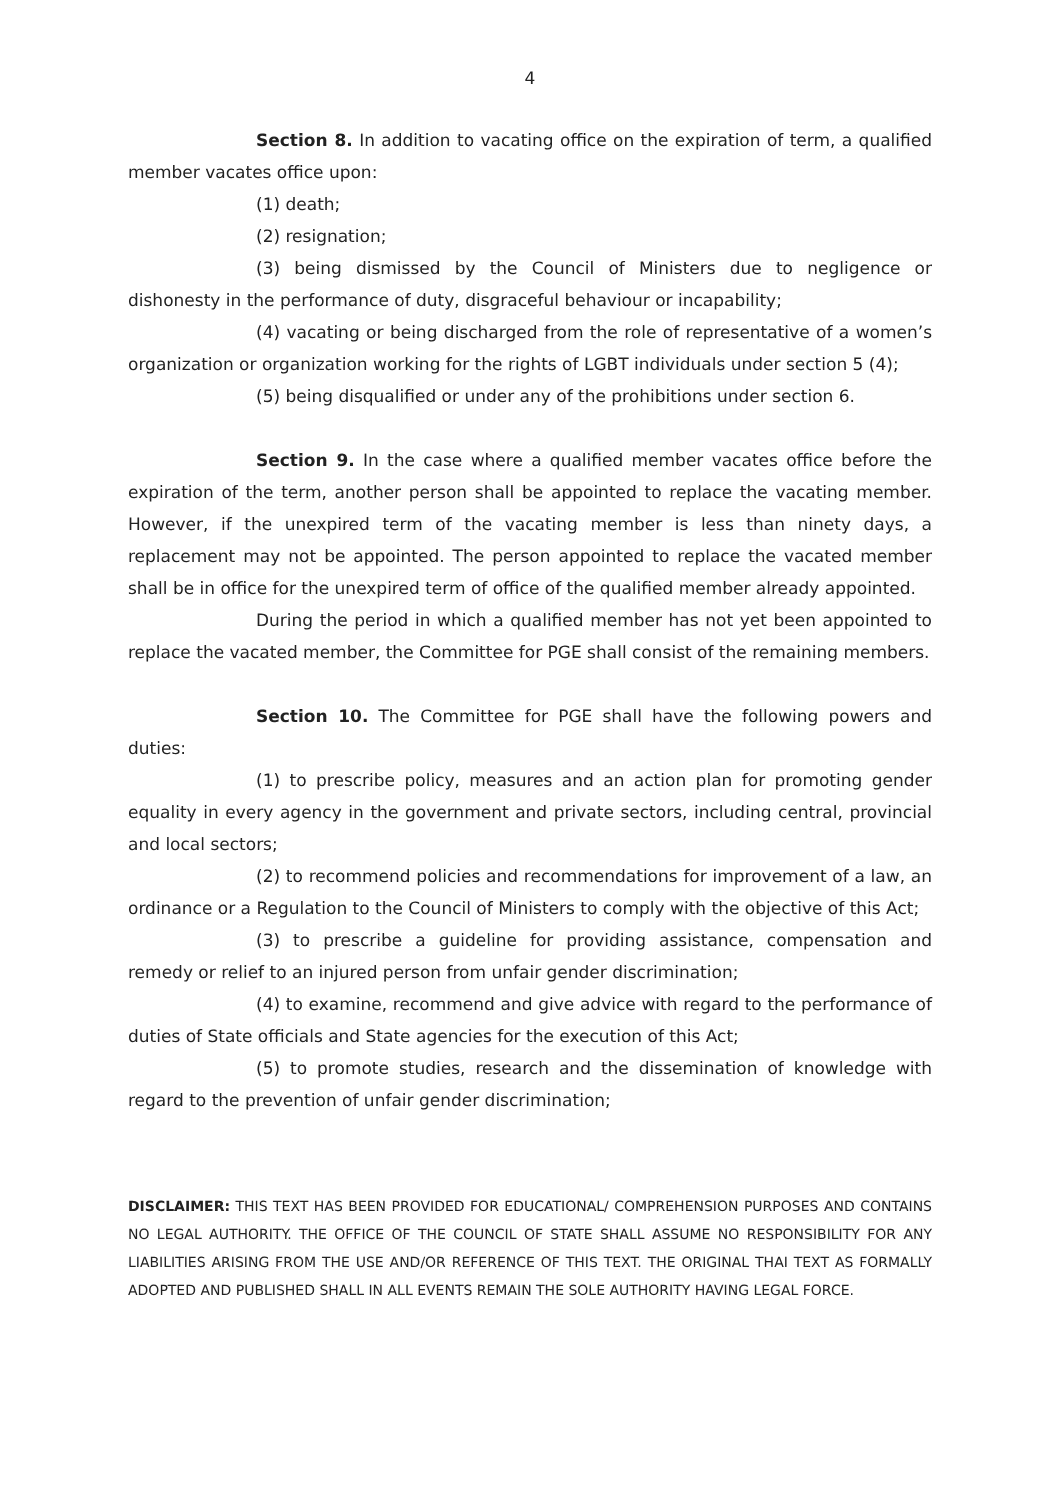4
Section 8. In addition to vacating office on the expiration of term, a qualified member vacates office upon:
(1) death;
(2) resignation;
(3) being dismissed by the Council of Ministers due to negligence or dishonesty in the performance of duty, disgraceful behaviour or incapability;
(4) vacating or being discharged from the role of representative of a women’s organization or organization working for the rights of LGBT individuals under section 5 (4);
(5) being disqualified or under any of the prohibitions under section 6.
Section 9. In the case where a qualified member vacates office before the expiration of the term, another person shall be appointed to replace the vacating member. However, if the unexpired term of the vacating member is less than ninety days, a replacement may not be appointed. The person appointed to replace the vacated member shall be in office for the unexpired term of office of the qualified member already appointed.
During the period in which a qualified member has not yet been appointed to replace the vacated member, the Committee for PGE shall consist of the remaining members.
Section 10. The Committee for PGE shall have the following powers and duties:
(1) to prescribe policy, measures and an action plan for promoting gender equality in every agency in the government and private sectors, including central, provincial and local sectors;
(2) to recommend policies and recommendations for improvement of a law, an ordinance or a Regulation to the Council of Ministers to comply with the objective of this Act;
(3) to prescribe a guideline for providing assistance, compensation and remedy or relief to an injured person from unfair gender discrimination;
(4) to examine, recommend and give advice with regard to the performance of duties of State officials and State agencies for the execution of this Act;
(5) to promote studies, research and the dissemination of knowledge with regard to the prevention of unfair gender discrimination;
DISCLAIMER: THIS TEXT HAS BEEN PROVIDED FOR EDUCATIONAL/ COMPREHENSION PURPOSES AND CONTAINS NO LEGAL AUTHORITY. THE OFFICE OF THE COUNCIL OF STATE SHALL ASSUME NO RESPONSIBILITY FOR ANY LIABILITIES ARISING FROM THE USE AND/OR REFERENCE OF THIS TEXT. THE ORIGINAL THAI TEXT AS FORMALLY ADOPTED AND PUBLISHED SHALL IN ALL EVENTS REMAIN THE SOLE AUTHORITY HAVING LEGAL FORCE.